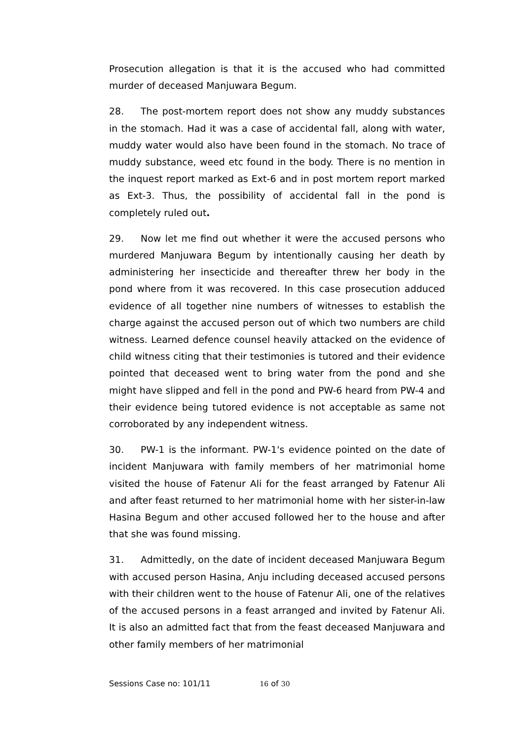Prosecution allegation is that it is the accused who had committed murder of deceased Manjuwara Begum.
28. The post-mortem report does not show any muddy substances in the stomach. Had it was a case of accidental fall, along with water, muddy water would also have been found in the stomach. No trace of muddy substance, weed etc found in the body. There is no mention in the inquest report marked as Ext-6 and in post mortem report marked as Ext-3. Thus, the possibility of accidental fall in the pond is completely ruled out.
29. Now let me find out whether it were the accused persons who murdered Manjuwara Begum by intentionally causing her death by administering her insecticide and thereafter threw her body in the pond where from it was recovered. In this case prosecution adduced evidence of all together nine numbers of witnesses to establish the charge against the accused person out of which two numbers are child witness. Learned defence counsel heavily attacked on the evidence of child witness citing that their testimonies is tutored and their evidence pointed that deceased went to bring water from the pond and she might have slipped and fell in the pond and PW-6 heard from PW-4 and their evidence being tutored evidence is not acceptable as same not corroborated by any independent witness.
30. PW-1 is the informant. PW-1's evidence pointed on the date of incident Manjuwara with family members of her matrimonial home visited the house of Fatenur Ali for the feast arranged by Fatenur Ali and after feast returned to her matrimonial home with her sister-in-law Hasina Begum and other accused followed her to the house and after that she was found missing.
31. Admittedly, on the date of incident deceased Manjuwara Begum with accused person Hasina, Anju including deceased accused persons with their children went to the house of Fatenur Ali, one of the relatives of the accused persons in a feast arranged and invited by Fatenur Ali. It is also an admitted fact that from the feast deceased Manjuwara and other family members of her matrimonial
Sessions Case no: 101/11 16 of 30